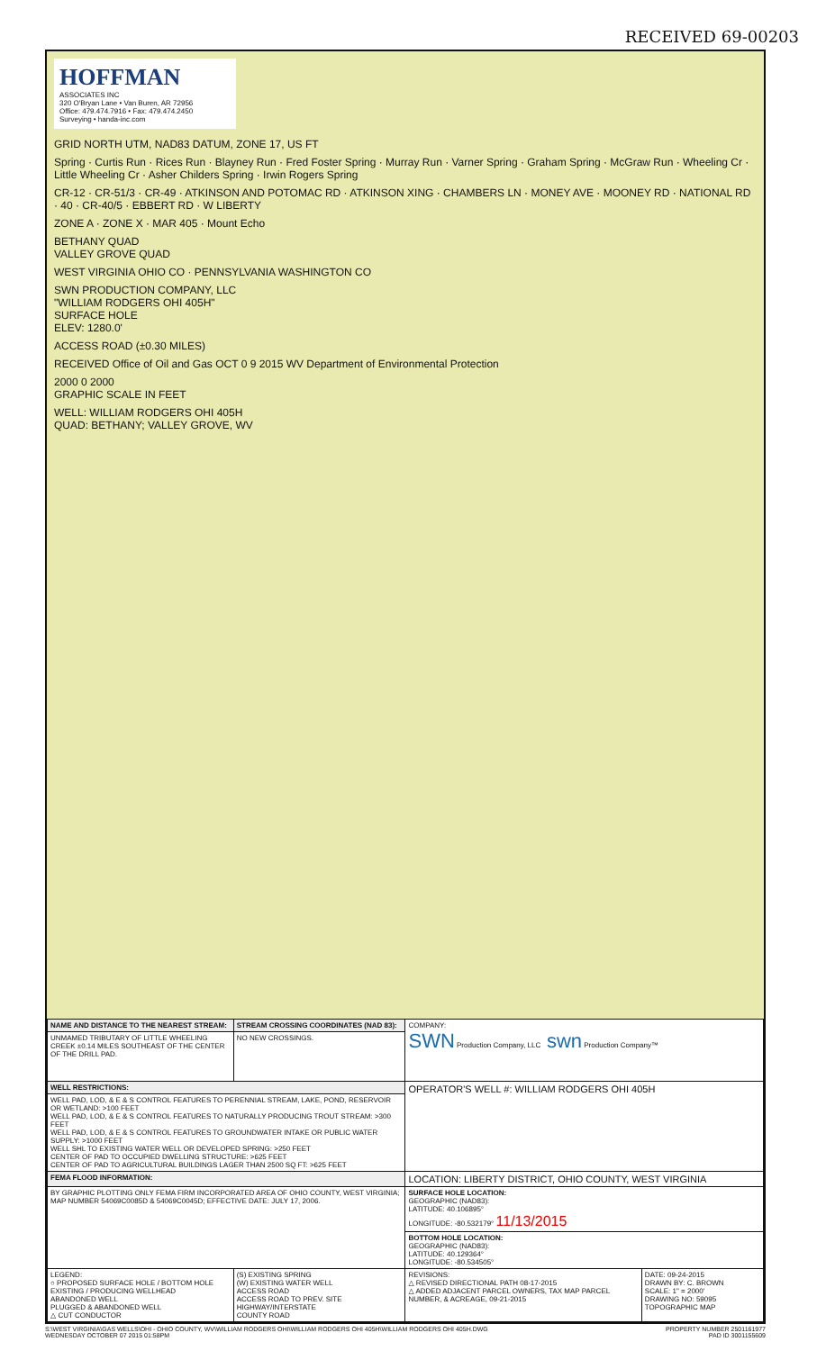RECEIVED 69-00203
HOFFMAN
ASSOCIATES INC
320 O'Bryan Lane • Van Buren, AR 72956
Office: 479.474.7916 • Fax: 479.474.2450
Surveying • handa-inc.com
GRID NORTH UTM, NAD83 DATUM, ZONE 17, US FT
Spring · Curtis Run · Rices Run · Blayney Run · Fred Foster Spring · Murray Run · Varner Spring · Graham Spring · McGraw Run · Wheeling Cr · Little Wheeling Cr · Asher Childers Spring · Irwin Rogers Spring
CR-12 · CR-51/3 · CR-49 · ATKINSON AND POTOMAC RD · ATKINSON XING · CHAMBERS LN · MONEY AVE · MOONEY RD · NATIONAL RD · 40 · CR-40/5 · EBBERT RD · W LIBERTY
ZONE A · ZONE X · MAR 405 · Mount Echo
BETHANY QUAD
VALLEY GROVE QUAD
WEST VIRGINIA OHIO CO · PENNSYLVANIA WASHINGTON CO
SWN PRODUCTION COMPANY, LLC
"WILLIAM RODGERS OHI 405H"
SURFACE HOLE
ELEV: 1280.0'
ACCESS ROAD (±0.30 MILES)
RECEIVED Office of Oil and Gas OCT 0 9 2015 WV Department of Environmental Protection
2000 0 2000
GRAPHIC SCALE IN FEET
WELL: WILLIAM RODGERS OHI 405H
QUAD: BETHANY; VALLEY GROVE, WV
| NAME AND DISTANCE TO THE NEAREST STREAM: | STREAM CROSSING COORDINATES (NAD 83): | COMPANY: SWN Production Company, LLC swn Production Company™ | |
| UNMAMED TRIBUTARY OF LITTLE WHEELING CREEK ±0.14 MILES SOUTHEAST OF THE CENTER OF THE DRILL PAD. | NO NEW CROSSINGS. | | |
| WELL RESTRICTIONS: | | OPERATOR'S WELL #: WILLIAM RODGERS OHI 405H | |
| WELL PAD, LOD, & E & S CONTROL FEATURES TO PERENNIAL STREAM, LAKE, POND, RESERVOIR OR WETLAND: >100 FEET WELL PAD, LOD, & E & S CONTROL FEATURES TO NATURALLY PRODUCING TROUT STREAM: >300 FEET WELL PAD, LOD, & E & S CONTROL FEATURES TO GROUNDWATER INTAKE OR PUBLIC WATER SUPPLY: >1000 FEET WELL SHL TO EXISTING WATER WELL OR DEVELOPED SPRING: >250 FEET CENTER OF PAD TO OCCUPIED DWELLING STRUCTURE: >625 FEET CENTER OF PAD TO AGRICULTURAL BUILDINGS LAGER THAN 2500 SQ FT: >625 FEET | | | |
| FEMA FLOOD INFORMATION: | | LOCATION: LIBERTY DISTRICT, OHIO COUNTY, WEST VIRGINIA | |
| BY GRAPHIC PLOTTING ONLY FEMA FIRM INCORPORATED AREA OF OHIO COUNTY, WEST VIRGINIA; MAP NUMBER 54069C0085D & 54069C0045D; EFFECTIVE DATE: JULY 17, 2006. | | SURFACE HOLE LOCATION: GEOGRAPHIC (NAD83): LATITUDE: 40.106895° LONGITUDE: -80.532179° 11/13/2015 | |
| | | BOTTOM HOLE LOCATION: GEOGRAPHIC (NAD83): LATITUDE: 40.129364° LONGITUDE: -80.534505° | |
| LEGEND: ○ PROPOSED SURFACE HOLE / BOTTOM HOLE EXISTING / PRODUCING WELLHEAD ABANDONED WELL PLUGGED & ABANDONED WELL △ CUT CONDUCTOR | (S) EXISTING SPRING (W) EXISTING WATER WELL ACCESS ROAD ACCESS ROAD TO PREV. SITE HIGHWAY/INTERSTATE COUNTY ROAD | REVISIONS: △ REVISED DIRECTIONAL PATH 08-17-2015 △ ADDED ADJACENT PARCEL OWNERS, TAX MAP PARCEL NUMBER, & ACREAGE, 09-21-2015 | DATE: 09-24-2015 DRAWN BY: C. BROWN SCALE: 1" = 2000' DRAWING NO: 59095 TOPOGRAPHIC MAP |
S:\WEST VIRGINIA\GAS WELLS\OHI - OHIO COUNTY, WV\WILLIAM RODGERS OHI\WILLIAM RODGERS OHI 405H\WILLIAM RODGERS OHI 405H.DWG
WEDNESDAY OCTOBER 07 2015 01:58PM PROPERTY NUMBER 2501161977
PAD ID 3001155609